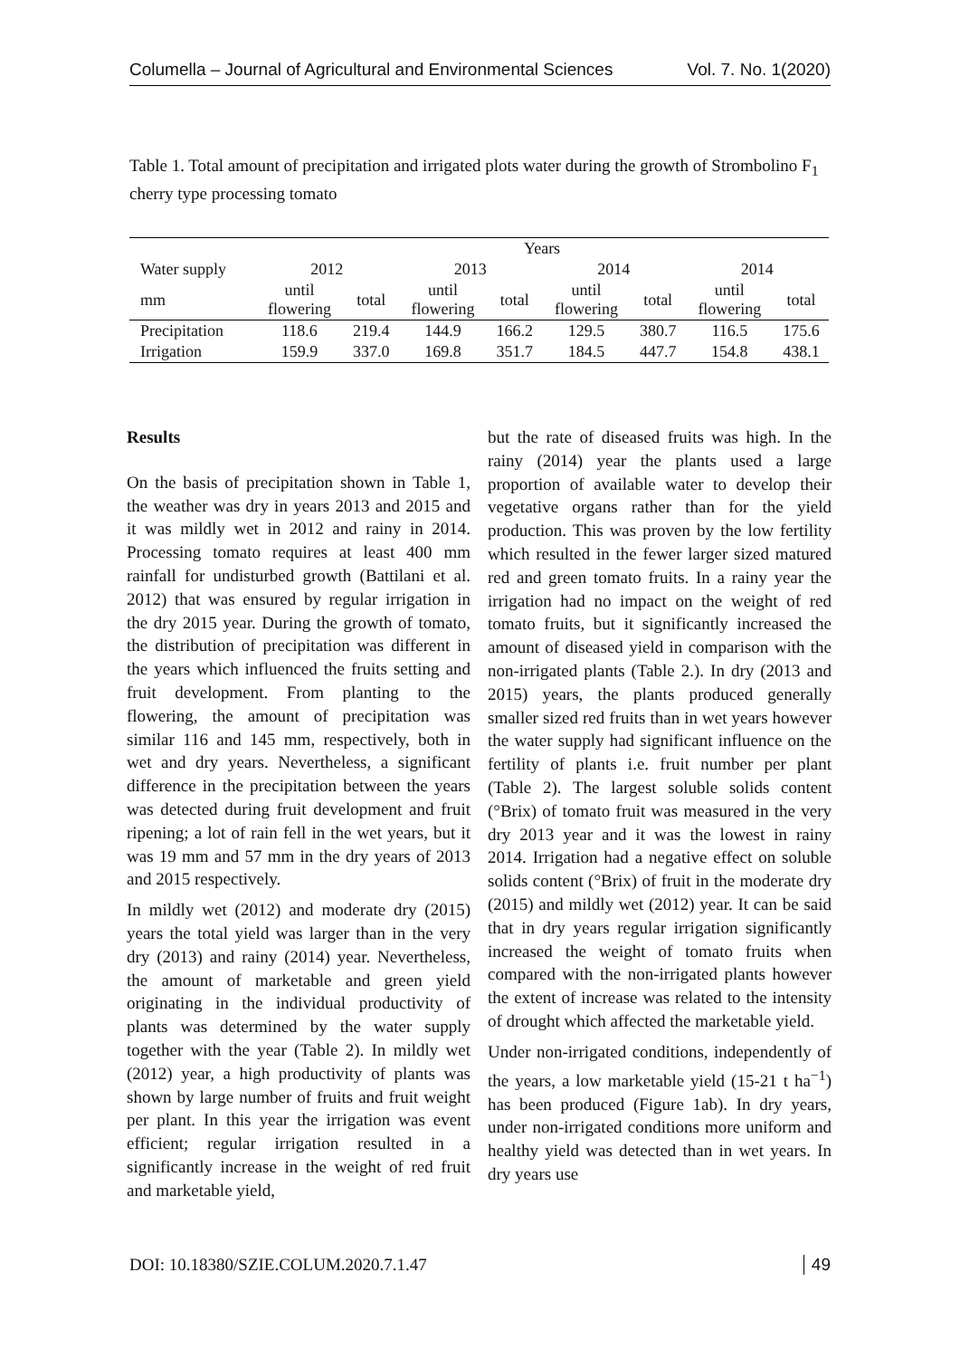Columella – Journal of Agricultural and Environmental Sciences Vol. 7. No. 1(2020)
Table 1. Total amount of precipitation and irrigated plots water during the growth of Strombolino F<sub>1</sub> cherry type processing tomato
| | Years | | | | | | | |
| --- | --- | --- | --- | --- | --- | --- | --- | --- |
| Water supply | 2012 | | 2013 | | 2014 | | 2014 | |
| mm | until flowering | total | until flowering | total | until flowering | total | until flowering | total |
| Precipitation | 118.6 | 219.4 | 144.9 | 166.2 | 129.5 | 380.7 | 116.5 | 175.6 |
| Irrigation | 159.9 | 337.0 | 169.8 | 351.7 | 184.5 | 447.7 | 154.8 | 438.1 |
Results
On the basis of precipitation shown in Table 1, the weather was dry in years 2013 and 2015 and it was mildly wet in 2012 and rainy in 2014. Processing tomato requires at least 400 mm rainfall for undisturbed growth (Battilani et al. 2012) that was ensured by regular irrigation in the dry 2015 year. During the growth of tomato, the distribution of precipitation was different in the years which influenced the fruits setting and fruit development. From planting to the flowering, the amount of precipitation was similar 116 and 145 mm, respectively, both in wet and dry years. Nevertheless, a significant difference in the precipitation between the years was detected during fruit development and fruit ripening; a lot of rain fell in the wet years, but it was 19 mm and 57 mm in the dry years of 2013 and 2015 respectively.
In mildly wet (2012) and moderate dry (2015) years the total yield was larger than in the very dry (2013) and rainy (2014) year. Nevertheless, the amount of marketable and green yield originating in the individual productivity of plants was determined by the water supply together with the year (Table 2). In mildly wet (2012) year, a high productivity of plants was shown by large number of fruits and fruit weight per plant. In this year the irrigation was event efficient; regular irrigation resulted in a significantly increase in the weight of red fruit and marketable yield,
but the rate of diseased fruits was high. In the rainy (2014) year the plants used a large proportion of available water to develop their vegetative organs rather than for the yield production. This was proven by the low fertility which resulted in the fewer larger sized matured red and green tomato fruits. In a rainy year the irrigation had no impact on the weight of red tomato fruits, but it significantly increased the amount of diseased yield in comparison with the non-irrigated plants (Table 2.). In dry (2013 and 2015) years, the plants produced generally smaller sized red fruits than in wet years however the water supply had significant influence on the fertility of plants i.e. fruit number per plant (Table 2). The largest soluble solids content (°Brix) of tomato fruit was measured in the very dry 2013 year and it was the lowest in rainy 2014. Irrigation had a negative effect on soluble solids content (°Brix) of fruit in the moderate dry (2015) and mildly wet (2012) year. It can be said that in dry years regular irrigation significantly increased the weight of tomato fruits when compared with the non-irrigated plants however the extent of increase was related to the intensity of drought which affected the marketable yield.
Under non-irrigated conditions, independently of the years, a low marketable yield (15-21 t ha<sup>−1</sup>) has been produced (Figure 1ab). In dry years, under non-irrigated conditions more uniform and healthy yield was detected than in wet years. In dry years use
DOI: 10.18380/SZIE.COLUM.2020.7.1.47 49